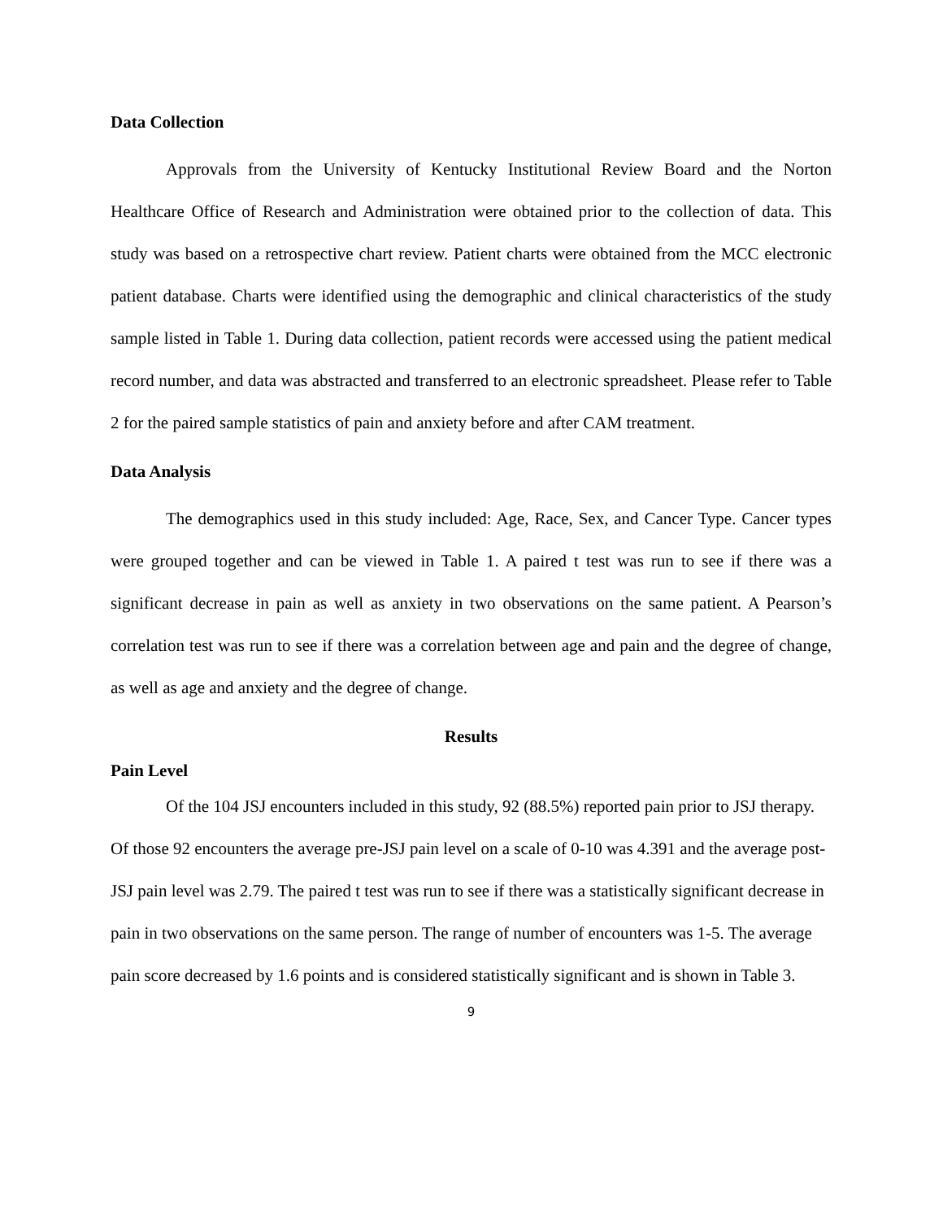Data Collection
Approvals from the University of Kentucky Institutional Review Board and the Norton Healthcare Office of Research and Administration were obtained prior to the collection of data. This study was based on a retrospective chart review. Patient charts were obtained from the MCC electronic patient database. Charts were identified using the demographic and clinical characteristics of the study sample listed in Table 1. During data collection, patient records were accessed using the patient medical record number, and data was abstracted and transferred to an electronic spreadsheet. Please refer to Table 2 for the paired sample statistics of pain and anxiety before and after CAM treatment.
Data Analysis
The demographics used in this study included: Age, Race, Sex, and Cancer Type. Cancer types were grouped together and can be viewed in Table 1. A paired t test was run to see if there was a significant decrease in pain as well as anxiety in two observations on the same patient. A Pearson’s correlation test was run to see if there was a correlation between age and pain and the degree of change, as well as age and anxiety and the degree of change.
Results
Pain Level
Of the 104 JSJ encounters included in this study, 92 (88.5%) reported pain prior to JSJ therapy. Of those 92 encounters the average pre-JSJ pain level on a scale of 0-10 was 4.391 and the average post-JSJ pain level was 2.79. The paired t test was run to see if there was a statistically significant decrease in pain in two observations on the same person. The range of number of encounters was 1-5. The average pain score decreased by 1.6 points and is considered statistically significant and is shown in Table 3.
9